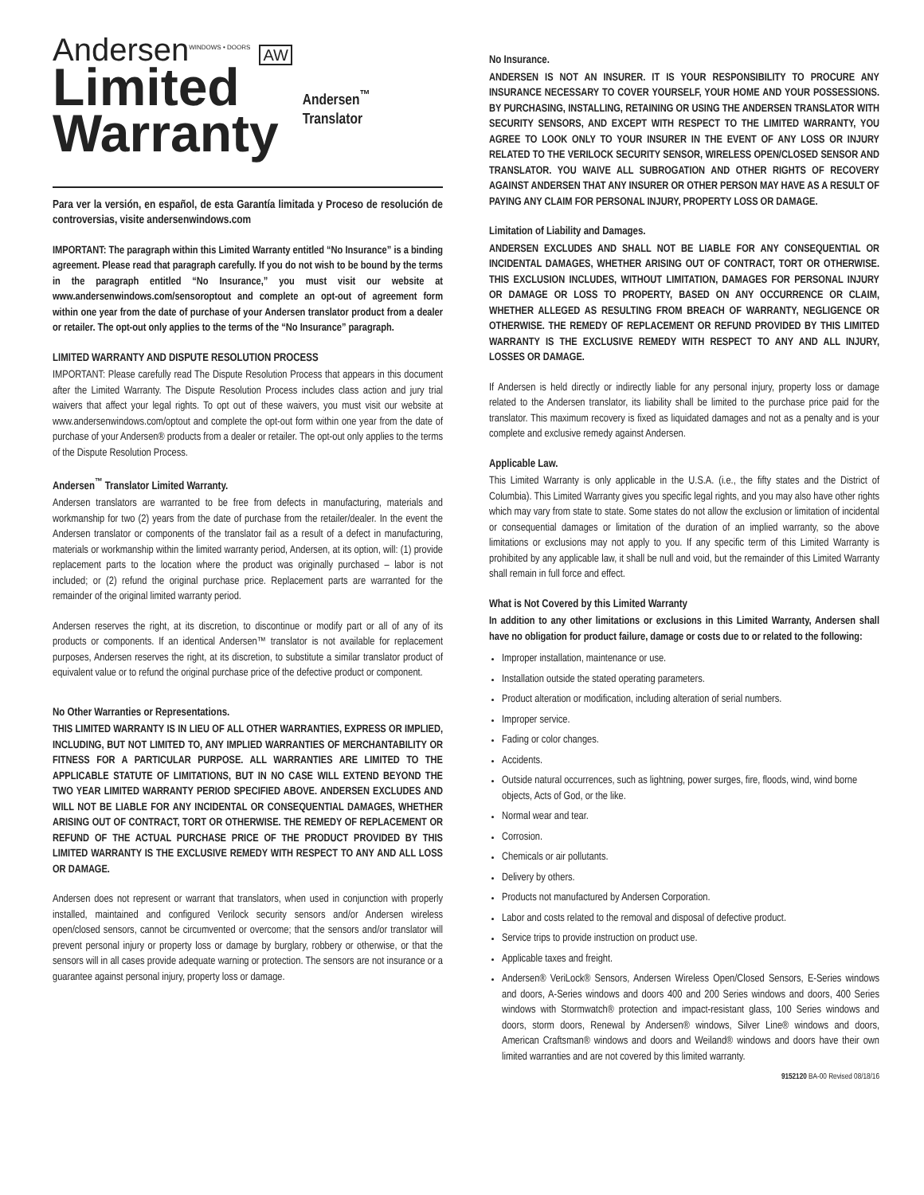Andersen<sup>WINDOWS • DOORS</sup> AW
Limited
Warranty
Andersen<sup>™</sup>
Translator
Para ver la versión, en español, de esta Garantía limitada y Proceso de resolución de controversias, visite andersenwindows.com
IMPORTANT: The paragraph within this Limited Warranty entitled “No Insurance” is a binding agreement. Please read that paragraph carefully. If you do not wish to be bound by the terms in the paragraph entitled “No Insurance,” you must visit our website at www.andersenwindows.com/sensoroptout and complete an opt-out of agreement form within one year from the date of purchase of your Andersen translator product from a dealer or retailer. The opt-out only applies to the terms of the “No Insurance” paragraph.
LIMITED WARRANTY AND DISPUTE RESOLUTION PROCESS
IMPORTANT: Please carefully read The Dispute Resolution Process that appears in this document after the Limited Warranty. The Dispute Resolution Process includes class action and jury trial waivers that affect your legal rights. To opt out of these waivers, you must visit our website at www.andersenwindows.com/optout and complete the opt-out form within one year from the date of purchase of your Andersen® products from a dealer or retailer. The opt-out only applies to the terms of the Dispute Resolution Process.
Andersen<sup>™</sup> Translator Limited Warranty.
Andersen translators are warranted to be free from defects in manufacturing, materials and workmanship for two (2) years from the date of purchase from the retailer/dealer. In the event the Andersen translator or components of the translator fail as a result of a defect in manufacturing, materials or workmanship within the limited warranty period, Andersen, at its option, will: (1) provide replacement parts to the location where the product was originally purchased – labor is not included; or (2) refund the original purchase price. Replacement parts are warranted for the remainder of the original limited warranty period.
Andersen reserves the right, at its discretion, to discontinue or modify part or all of any of its products or components. If an identical Andersen™ translator is not available for replacement purposes, Andersen reserves the right, at its discretion, to substitute a similar translator product of equivalent value or to refund the original purchase price of the defective product or component.
No Other Warranties or Representations.
THIS LIMITED WARRANTY IS IN LIEU OF ALL OTHER WARRANTIES, EXPRESS OR IMPLIED, INCLUDING, BUT NOT LIMITED TO, ANY IMPLIED WARRANTIES OF MERCHANTABILITY OR FITNESS FOR A PARTICULAR PURPOSE. ALL WARRANTIES ARE LIMITED TO THE APPLICABLE STATUTE OF LIMITATIONS, BUT IN NO CASE WILL EXTEND BEYOND THE TWO YEAR LIMITED WARRANTY PERIOD SPECIFIED ABOVE. ANDERSEN EXCLUDES AND WILL NOT BE LIABLE FOR ANY INCIDENTAL OR CONSEQUENTIAL DAMAGES, WHETHER ARISING OUT OF CONTRACT, TORT OR OTHERWISE. THE REMEDY OF REPLACEMENT OR REFUND OF THE ACTUAL PURCHASE PRICE OF THE PRODUCT PROVIDED BY THIS LIMITED WARRANTY IS THE EXCLUSIVE REMEDY WITH RESPECT TO ANY AND ALL LOSS OR DAMAGE.
Andersen does not represent or warrant that translators, when used in conjunction with properly installed, maintained and configured Verilock security sensors and/or Andersen wireless open/closed sensors, cannot be circumvented or overcome; that the sensors and/or translator will prevent personal injury or property loss or damage by burglary, robbery or otherwise, or that the sensors will in all cases provide adequate warning or protection. The sensors are not insurance or a guarantee against personal injury, property loss or damage.
No Insurance.
ANDERSEN IS NOT AN INSURER. IT IS YOUR RESPONSIBILITY TO PROCURE ANY INSURANCE NECESSARY TO COVER YOURSELF, YOUR HOME AND YOUR POSSESSIONS. BY PURCHASING, INSTALLING, RETAINING OR USING THE ANDERSEN TRANSLATOR WITH SECURITY SENSORS, AND EXCEPT WITH RESPECT TO THE LIMITED WARRANTY, YOU AGREE TO LOOK ONLY TO YOUR INSURER IN THE EVENT OF ANY LOSS OR INJURY RELATED TO THE VERILOCK SECURITY SENSOR, WIRELESS OPEN/CLOSED SENSOR AND TRANSLATOR. YOU WAIVE ALL SUBROGATION AND OTHER RIGHTS OF RECOVERY AGAINST ANDERSEN THAT ANY INSURER OR OTHER PERSON MAY HAVE AS A RESULT OF PAYING ANY CLAIM FOR PERSONAL INJURY, PROPERTY LOSS OR DAMAGE.
Limitation of Liability and Damages.
ANDERSEN EXCLUDES AND SHALL NOT BE LIABLE FOR ANY CONSEQUENTIAL OR INCIDENTAL DAMAGES, WHETHER ARISING OUT OF CONTRACT, TORT OR OTHERWISE. THIS EXCLUSION INCLUDES, WITHOUT LIMITATION, DAMAGES FOR PERSONAL INJURY OR DAMAGE OR LOSS TO PROPERTY, BASED ON ANY OCCURRENCE OR CLAIM, WHETHER ALLEGED AS RESULTING FROM BREACH OF WARRANTY, NEGLIGENCE OR OTHERWISE. THE REMEDY OF REPLACEMENT OR REFUND PROVIDED BY THIS LIMITED WARRANTY IS THE EXCLUSIVE REMEDY WITH RESPECT TO ANY AND ALL INJURY, LOSSES OR DAMAGE.
If Andersen is held directly or indirectly liable for any personal injury, property loss or damage related to the Andersen translator, its liability shall be limited to the purchase price paid for the translator. This maximum recovery is fixed as liquidated damages and not as a penalty and is your complete and exclusive remedy against Andersen.
Applicable Law.
This Limited Warranty is only applicable in the U.S.A. (i.e., the fifty states and the District of Columbia). This Limited Warranty gives you specific legal rights, and you may also have other rights which may vary from state to state. Some states do not allow the exclusion or limitation of incidental or consequential damages or limitation of the duration of an implied warranty, so the above limitations or exclusions may not apply to you. If any specific term of this Limited Warranty is prohibited by any applicable law, it shall be null and void, but the remainder of this Limited Warranty shall remain in full force and effect.
What is Not Covered by this Limited Warranty
In addition to any other limitations or exclusions in this Limited Warranty, Andersen shall have no obligation for product failure, damage or costs due to or related to the following:
Improper installation, maintenance or use.
Installation outside the stated operating parameters.
Product alteration or modification, including alteration of serial numbers.
Improper service.
Fading or color changes.
Accidents.
Outside natural occurrences, such as lightning, power surges, fire, floods, wind, wind borne objects, Acts of God, or the like.
Normal wear and tear.
Corrosion.
Chemicals or air pollutants.
Delivery by others.
Products not manufactured by Andersen Corporation.
Labor and costs related to the removal and disposal of defective product.
Service trips to provide instruction on product use.
Applicable taxes and freight.
Andersen® VeriLock® Sensors, Andersen Wireless Open/Closed Sensors, E-Series windows and doors, A-Series windows and doors 400 and 200 Series windows and doors, 400 Series windows with Stormwatch® protection and impact-resistant glass, 100 Series windows and doors, storm doors, Renewal by Andersen® windows, Silver Line® windows and doors, American Craftsman® windows and doors and Weiland® windows and doors have their own limited warranties and are not covered by this limited warranty.
9152120 BA-00 Revised 08/18/16